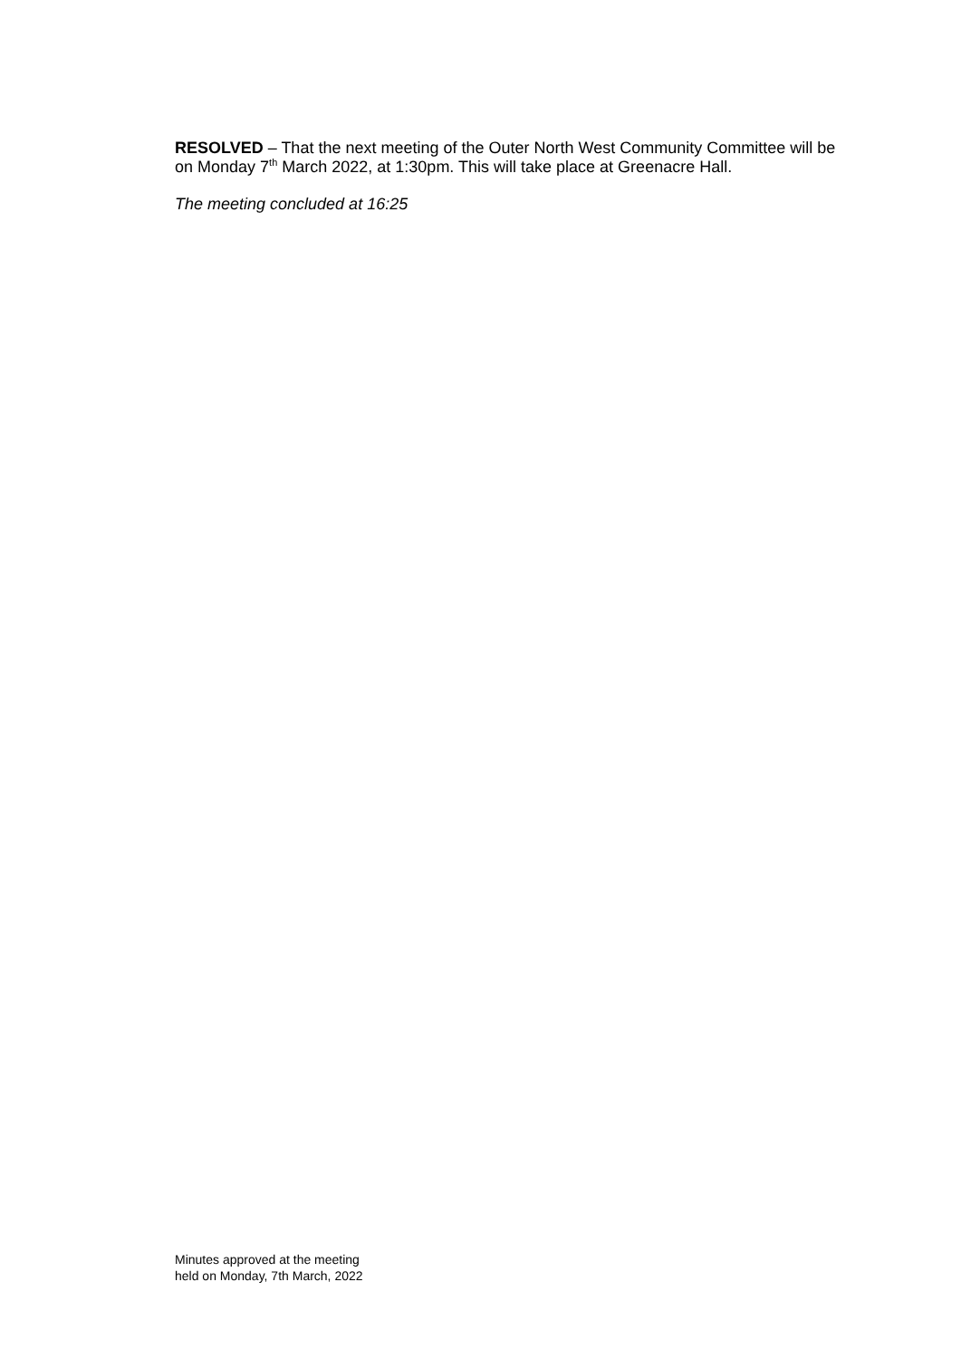RESOLVED – That the next meeting of the Outer North West Community Committee will be on Monday 7<sup>th</sup> March 2022, at 1:30pm. This will take place at Greenacre Hall.
The meeting concluded at 16:25
Minutes approved at the meeting
held on Monday, 7th March, 2022